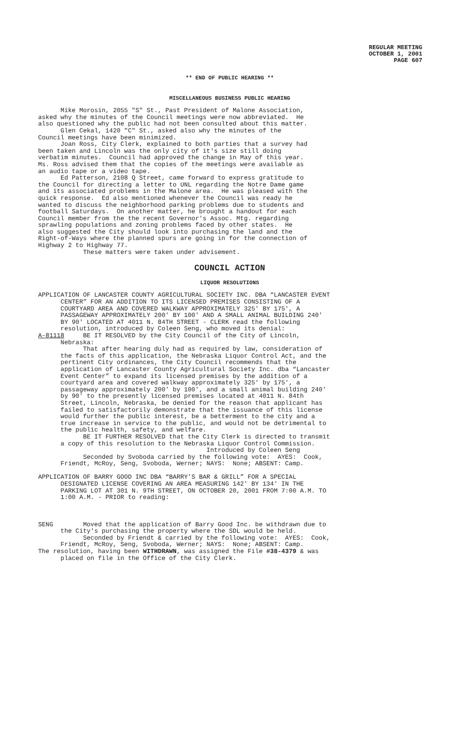REGULAR MEETING
OCTOBER 1, 2001
PAGE 607
** END OF PUBLIC HEARING **
MISCELLANEOUS BUSINESS PUBLIC HEARING
Mike Morosin, 2055 "S" St., Past President of Malone Association, asked why the minutes of the Council meetings were now abbreviated. He also questioned why the public had not been consulted about this matter. Glen Cekal, 1420 "C" St., asked also why the minutes of the Council meetings have been minimized. Joan Ross, City Clerk, explained to both parties that a survey had been taken and Lincoln was the only city of it's size still doing verbatim minutes. Council had approved the change in May of this year. Ms. Ross advised them that the copies of the meetings were available as an audio tape or a video tape. Ed Patterson, 2108 Q Street, came forward to express gratitude to the Council for directing a letter to UNL regarding the Notre Dame game and its associated problems in the Malone area. He was pleased with the quick response. Ed also mentioned whenever the Council was ready he wanted to discuss the neighborhood parking problems due to students and football Saturdays. On another matter, he brought a handout for each Council member from the the recent Governor's Assoc. Mtg. regarding sprawling populations and zoning problems faced by other states. He also suggested the City should look into purchasing the land and the Right-of-Ways where the planned spurs are going in for the connection of Highway 2 to Highway 77. These matters were taken under advisement.
COUNCIL ACTION
LIQUOR RESOLUTIONS
APPLICATION OF LANCASTER COUNTY AGRICULTURAL SOCIETY INC. DBA “LANCASTER EVENT CENTER” FOR AN ADDITION TO ITS LICENSED PREMISES CONSISTING OF A COURTYARD AREA AND COVERED WALKWAY APPROXIMATELY 325' BY 175', A PASSAGEWAY APPROXIMATELY 200' BY 100' AND A SMALL ANIMAL BUILDING 240' BY 90' LOCATED AT 4011 N. 84TH STREET - CLERK read the following resolution, introduced by Coleen Seng, who moved its denial: A-81118 BE IT RESOLVED by the City Council of the City of Lincoln, Nebraska: That after hearing duly had as required by law, consideration of the facts of this application, the Nebraska Liquor Control Act, and the pertinent City ordinances, the City Council recommends that the application of Lancaster County Agricultural Society Inc. dba “Lancaster Event Center” to expand its licensed premises by the addition of a courtyard area and covered walkway approximately 325' by 175', a passageway approximately 200' by 100', and a small animal building 240' by 90' to the presently licensed premises located at 4011 N. 84th Street, Lincoln, Nebraska, be denied for the reason that applicant has failed to satisfactorily demonstrate that the issuance of this license would further the public interest, be a betterment to the city and a true increase in service to the public, and would not be detrimental to the public health, safety, and welfare. BE IT FURTHER RESOLVED that the City Clerk is directed to transmit a copy of this resolution to the Nebraska Liquor Control Commission. Introduced by Coleen Seng Seconded by Svoboda carried by the following vote: AYES: Cook, Friendt, McRoy, Seng, Svoboda, Werner; NAYS: None; ABSENT: Camp. APPLICATION OF BARRY GOOD INC DBA “BARRY’S BAR & GRILL” FOR A SPECIAL DESIGNATED LICENSE COVERING AN AREA MEASURING 142' BY 134' IN THE PARKING LOT AT 301 N. 9TH STREET, ON OCTOBER 20, 2001 FROM 7:00 A.M. TO 1:00 A.M. - PRIOR to reading: SENG Moved that the application of Barry Good Inc. be withdrawn due to the City's purchasing the property where the SDL would be held. Seconded by Friendt & carried by the following vote: AYES: Cook, Friendt, McRoy, Seng, Svoboda, Werner; NAYS: None; ABSENT: Camp. The resolution, having been WITHDRAWN, was assigned the File #38-4379 & was placed on file in the Office of the City Clerk.